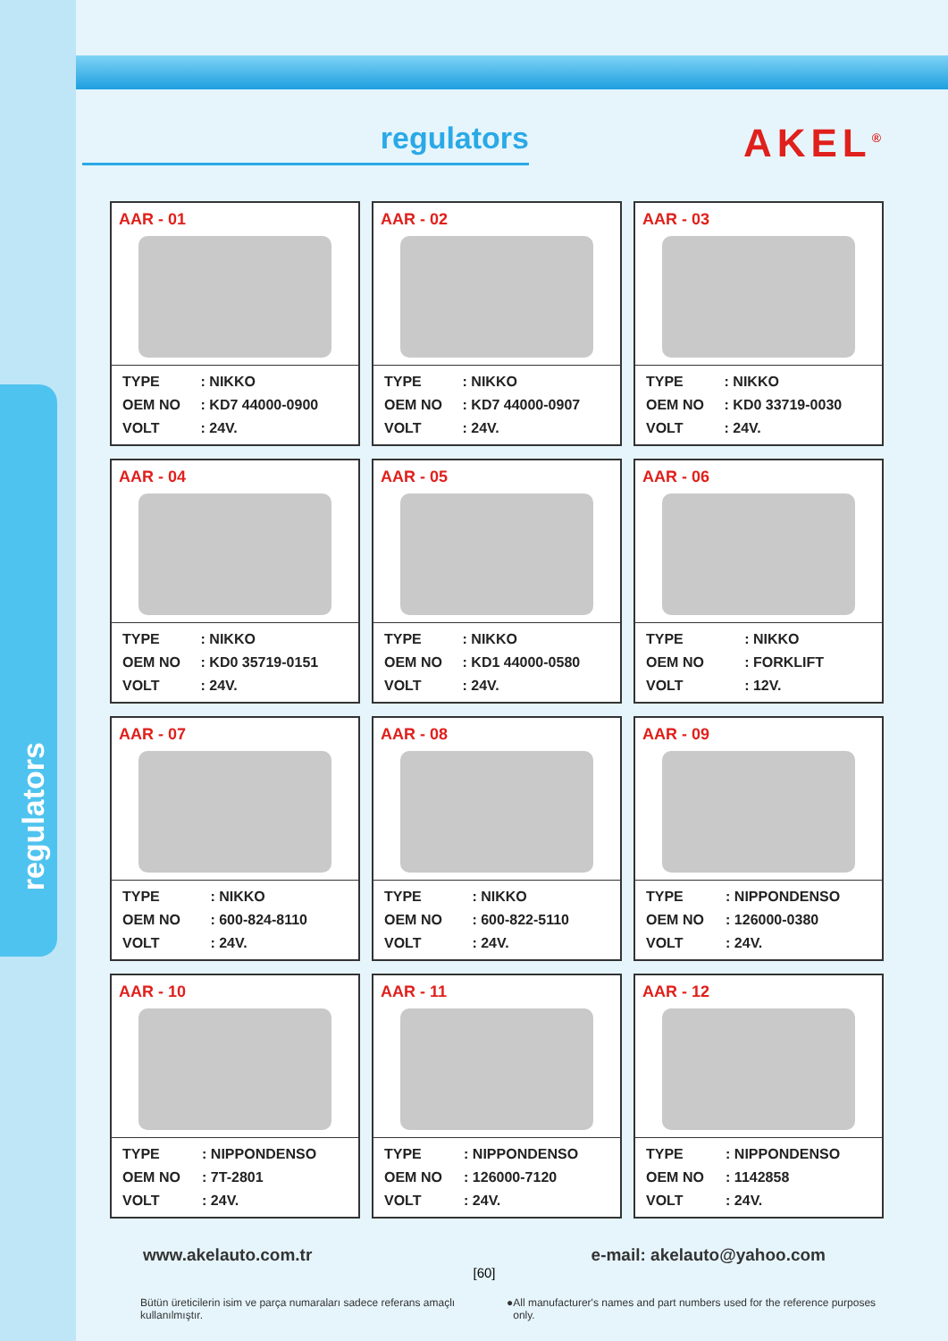regulators
regulators
AKEL<sup>®</sup>
AAR - 01
| TYPE | : NIKKO |
| OEM NO | : KD7 44000-0900 |
| VOLT | : 24V. |
AAR - 02
| TYPE | : NIKKO |
| OEM NO | : KD7 44000-0907 |
| VOLT | : 24V. |
AAR - 03
| TYPE | : NIKKO |
| OEM NO | : KD0 33719-0030 |
| VOLT | : 24V. |
AAR - 04
| TYPE | : NIKKO |
| OEM NO | : KD0 35719-0151 |
| VOLT | : 24V. |
AAR - 05
| TYPE | : NIKKO |
| OEM NO | : KD1 44000-0580 |
| VOLT | : 24V. |
AAR - 06
| TYPE | : NIKKO |
| OEM NO | : FORKLIFT |
| VOLT | : 12V. |
AAR - 07
| TYPE | : NIKKO |
| OEM NO | : 600-824-8110 |
| VOLT | : 24V. |
AAR - 08
| TYPE | : NIKKO |
| OEM NO | : 600-822-5110 |
| VOLT | : 24V. |
AAR - 09
| TYPE | : NIPPONDENSO |
| OEM NO | : 126000-0380 |
| VOLT | : 24V. |
AAR - 10
| TYPE | : NIPPONDENSO |
| OEM NO | : 7T-2801 |
| VOLT | : 24V. |
AAR - 11
| TYPE | : NIPPONDENSO |
| OEM NO | : 126000-7120 |
| VOLT | : 24V. |
AAR - 12
| TYPE | : NIPPONDENSO |
| OEM NO | : 1142858 |
| VOLT | : 24V. |
www.akelauto.com.tr e-mail: akelauto@yahoo.com
[60]
Bütün üreticilerin isim ve parça numaraları sadece referans amaçlı kullanılmıştır. ● All manufacturer's names and part numbers used for the reference purposes only.